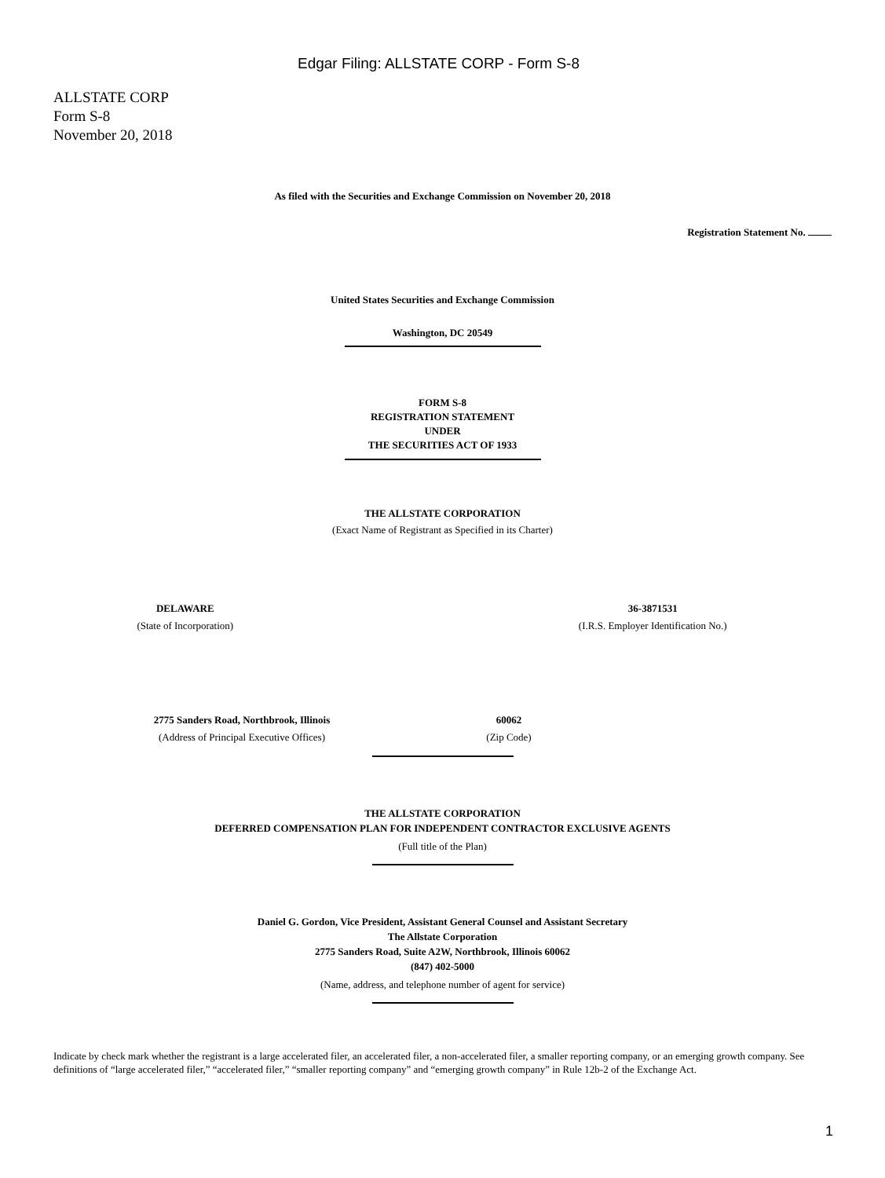Edgar Filing: ALLSTATE CORP - Form S-8
ALLSTATE CORP
Form S-8
November 20, 2018
As filed with the Securities and Exchange Commission on November 20, 2018
Registration Statement No.
United States Securities and Exchange Commission
Washington, DC 20549
FORM S-8
REGISTRATION STATEMENT
UNDER
THE SECURITIES ACT OF 1933
THE ALLSTATE CORPORATION
(Exact Name of Registrant as Specified in its Charter)
DELAWARE
(State of Incorporation)
36-3871531
(I.R.S. Employer Identification No.)
2775 Sanders Road, Northbrook, Illinois
(Address of Principal Executive Offices)
60062
(Zip Code)
THE ALLSTATE CORPORATION
DEFERRED COMPENSATION PLAN FOR INDEPENDENT CONTRACTOR EXCLUSIVE AGENTS
(Full title of the Plan)
Daniel G. Gordon, Vice President, Assistant General Counsel and Assistant Secretary
The Allstate Corporation
2775 Sanders Road, Suite A2W, Northbrook, Illinois 60062
(847) 402-5000
(Name, address, and telephone number of agent for service)
Indicate by check mark whether the registrant is a large accelerated filer, an accelerated filer, a non-accelerated filer, a smaller reporting company, or an emerging growth company. See definitions of “large accelerated filer,” “accelerated filer,” “smaller reporting company” and “emerging growth company” in Rule 12b-2 of the Exchange Act.
1